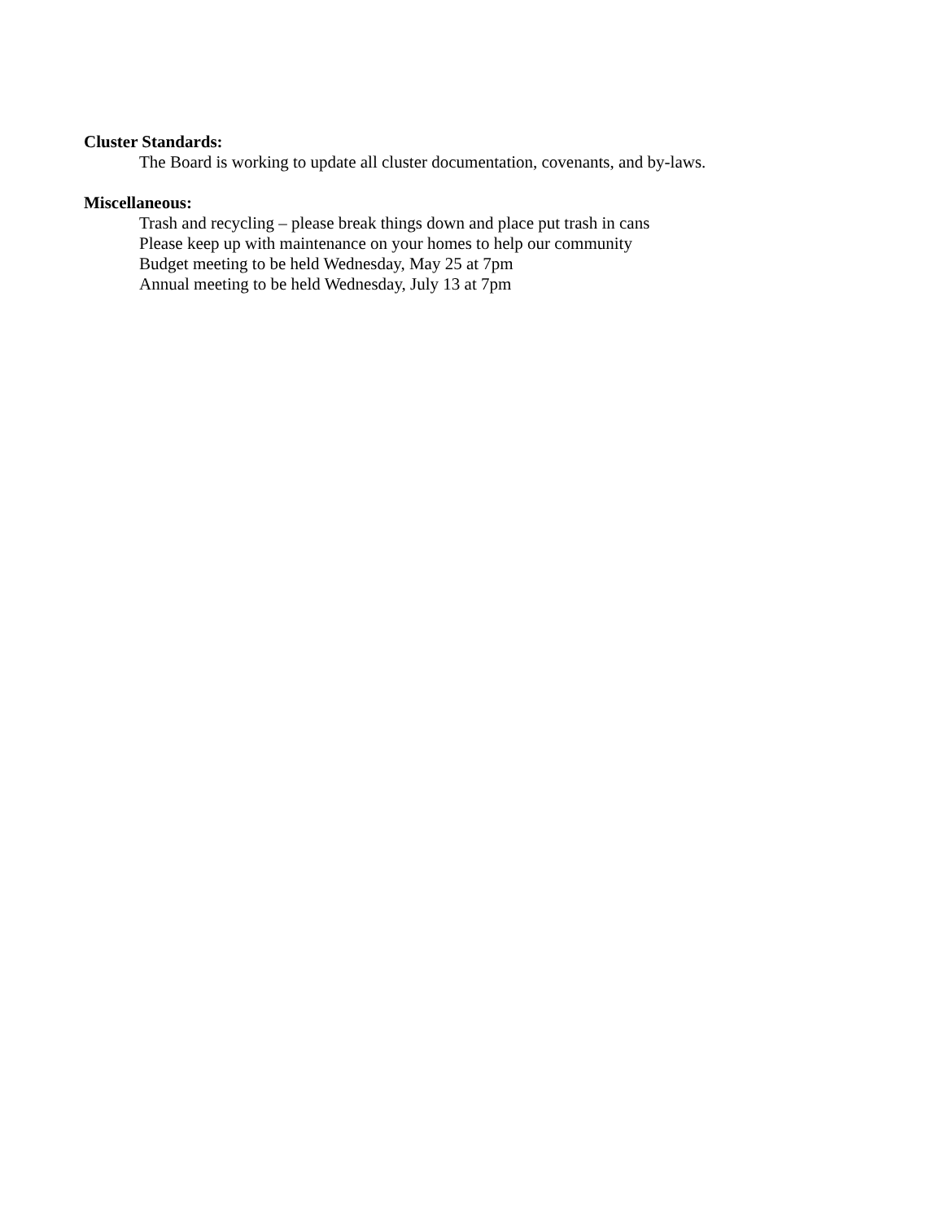Cluster Standards:
The Board is working to update all cluster documentation, covenants, and by-laws.
Miscellaneous:
Trash and recycling – please break things down and place put trash in cans
Please keep up with maintenance on your homes to help our community
Budget meeting to be held Wednesday, May 25 at 7pm
Annual meeting to be held Wednesday, July 13 at 7pm